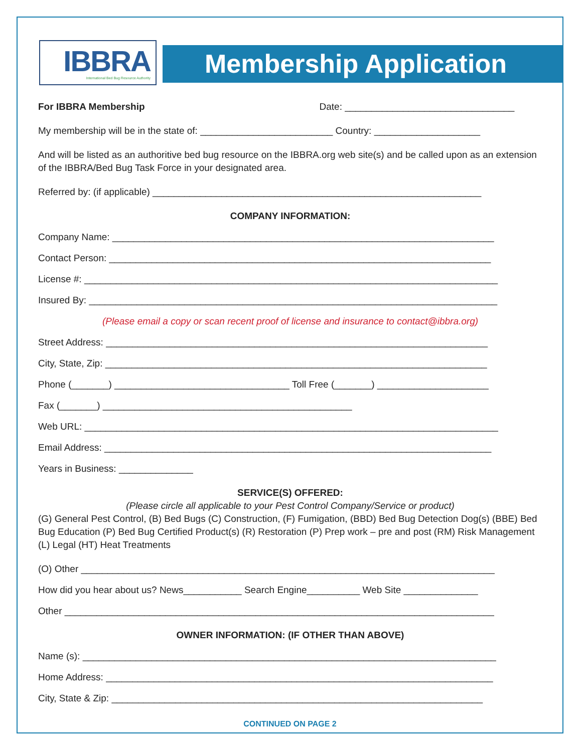IBBRA
International Bed Bug Resource Authority
Membership Application
For IBBRA Membership Date: ________________________________
My membership will be in the state of: _________________________ Country: ____________________
And will be listed as an authoritive bed bug resource on the IBBRA.org web site(s) and be called upon as an extension of the IBBRA/Bed Bug Task Force in your designated area.
Referred by: (if applicable) ______________________________________________________________
COMPANY INFORMATION:
Company Name: ________________________________________________________________________
Contact Person: ________________________________________________________________________
License #: ______________________________________________________________________________
Insured By: _____________________________________________________________________________
(Please email a copy or scan recent proof of license and insurance to contact@ibbra.org)
Street Address: ________________________________________________________________________
City, State, Zip: ________________________________________________________________________
Phone (_______) _________________________________ Toll Free (_______) _____________________
Fax (_______) _______________________________________________
Web URL: ______________________________________________________________________________
Email Address: _________________________________________________________________________
Years in Business: ______________
SERVICE(S) OFFERED:
(Please circle all applicable to your Pest Control Company/Service or product)
(G) General Pest Control, (B) Bed Bugs (C) Construction, (F) Fumigation, (BBD) Bed Bug Detection Dog(s) (BBE) Bed Bug Education (P) Bed Bug Certified Product(s) (R) Restoration (P) Prep work – pre and post (RM) Risk Management (L) Legal (HT) Heat Treatments
(O) Other ______________________________________________________________________________
How did you hear about us? News___________ Search Engine__________ Web Site ______________
Other _________________________________________________________________________________
OWNER INFORMATION: (IF OTHER THAN ABOVE)
Name (s): ______________________________________________________________________________
Home Address: _________________________________________________________________________
City, State & Zip: ______________________________________________________________________
CONTINUED ON PAGE 2